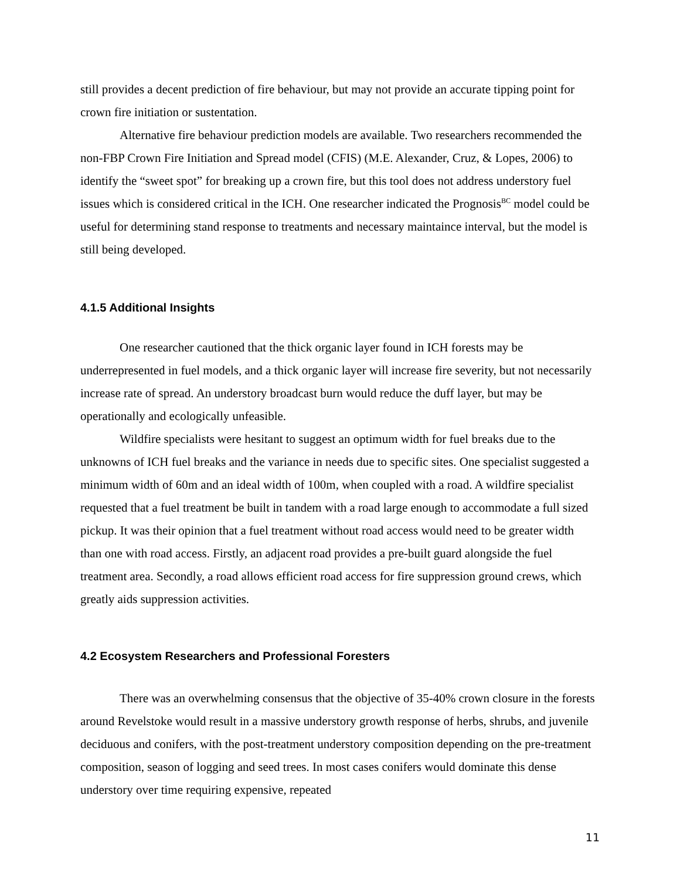still provides a decent prediction of fire behaviour, but may not provide an accurate tipping point for crown fire initiation or sustentation.
Alternative fire behaviour prediction models are available. Two researchers recommended the non-FBP Crown Fire Initiation and Spread model (CFIS) (M.E. Alexander, Cruz, & Lopes, 2006) to identify the “sweet spot” for breaking up a crown fire, but this tool does not address understory fuel issues which is considered critical in the ICH. One researcher indicated the Prognosis<sup>BC</sup> model could be useful for determining stand response to treatments and necessary maintaince interval, but the model is still being developed.
4.1.5 Additional Insights
One researcher cautioned that the thick organic layer found in ICH forests may be underrepresented in fuel models, and a thick organic layer will increase fire severity, but not necessarily increase rate of spread. An understory broadcast burn would reduce the duff layer, but may be operationally and ecologically unfeasible.
Wildfire specialists were hesitant to suggest an optimum width for fuel breaks due to the unknowns of ICH fuel breaks and the variance in needs due to specific sites. One specialist suggested a minimum width of 60m and an ideal width of 100m, when coupled with a road. A wildfire specialist requested that a fuel treatment be built in tandem with a road large enough to accommodate a full sized pickup. It was their opinion that a fuel treatment without road access would need to be greater width than one with road access. Firstly, an adjacent road provides a pre-built guard alongside the fuel treatment area. Secondly, a road allows efficient road access for fire suppression ground crews, which greatly aids suppression activities.
4.2 Ecosystem Researchers and Professional Foresters
There was an overwhelming consensus that the objective of 35-40% crown closure in the forests around Revelstoke would result in a massive understory growth response of herbs, shrubs, and juvenile deciduous and conifers, with the post-treatment understory composition depending on the pre-treatment composition, season of logging and seed trees. In most cases conifers would dominate this dense understory over time requiring expensive, repeated
11